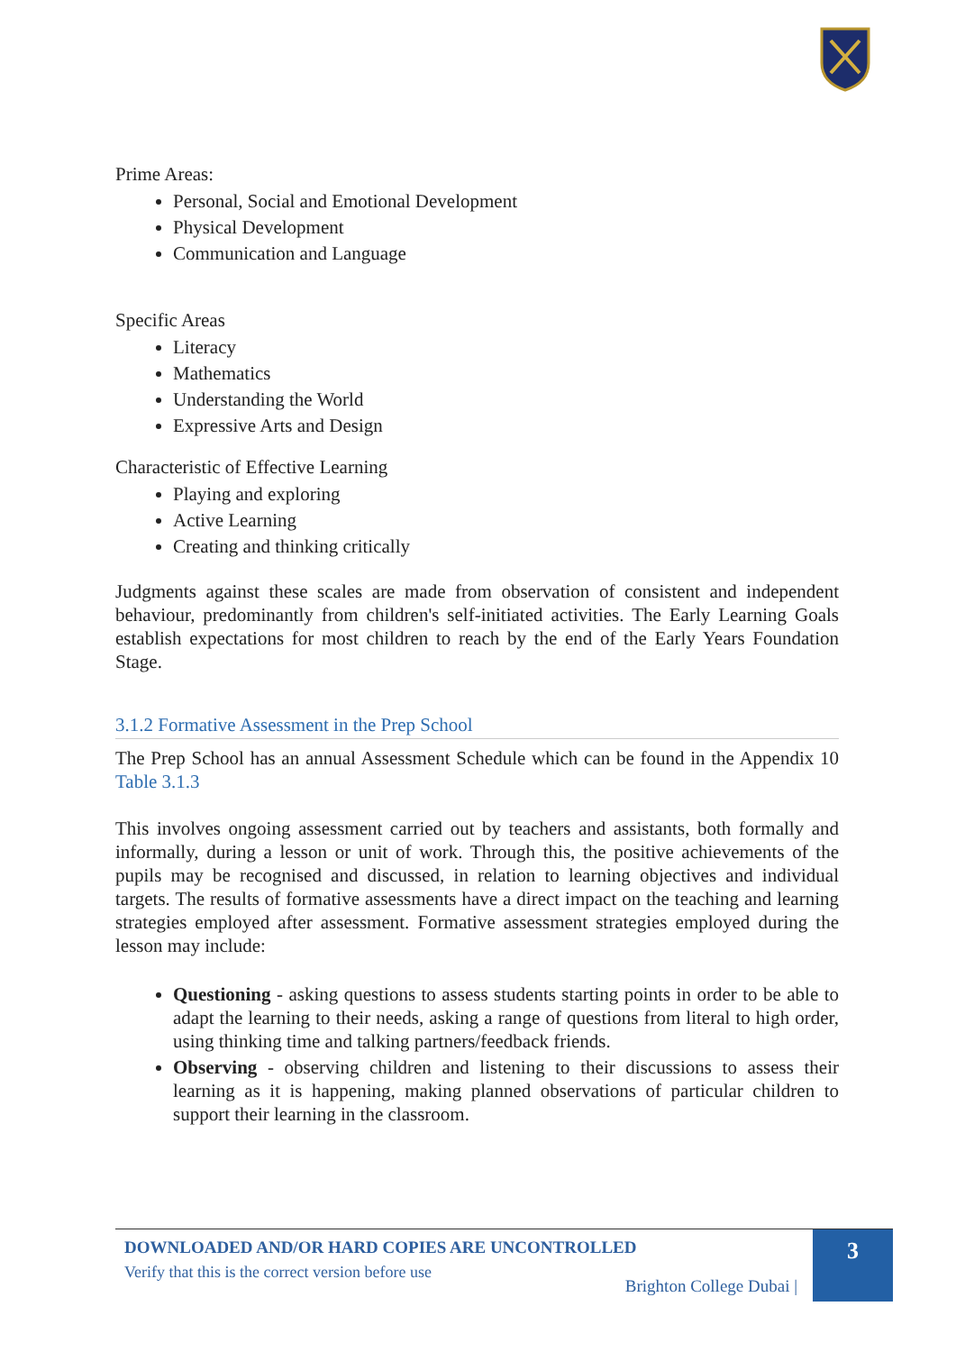Prime Areas:
Personal, Social and Emotional Development
Physical Development
Communication and Language
Specific Areas
Literacy
Mathematics
Understanding the World
Expressive Arts and Design
Characteristic of Effective Learning
Playing and exploring
Active Learning
Creating and thinking critically
Judgments against these scales are made from observation of consistent and independent behaviour, predominantly from children's self-initiated activities. The Early Learning Goals establish expectations for most children to reach by the end of the Early Years Foundation Stage.
3.1.2 Formative Assessment in the Prep School
The Prep School has an annual Assessment Schedule which can be found in the Appendix 10 Table 3.1.3
This involves ongoing assessment carried out by teachers and assistants, both formally and informally, during a lesson or unit of work. Through this, the positive achievements of the pupils may be recognised and discussed, in relation to learning objectives and individual targets. The results of formative assessments have a direct impact on the teaching and learning strategies employed after assessment. Formative assessment strategies employed during the lesson may include:
Questioning - asking questions to assess students starting points in order to be able to adapt the learning to their needs, asking a range of questions from literal to high order, using thinking time and talking partners/feedback friends.
Observing - observing children and listening to their discussions to assess their learning as it is happening, making planned observations of particular children to support their learning in the classroom.
DOWNLOADED AND/OR HARD COPIES ARE UNCONTROLLED
Verify that this is the correct version before use
Brighton College Dubai |
3